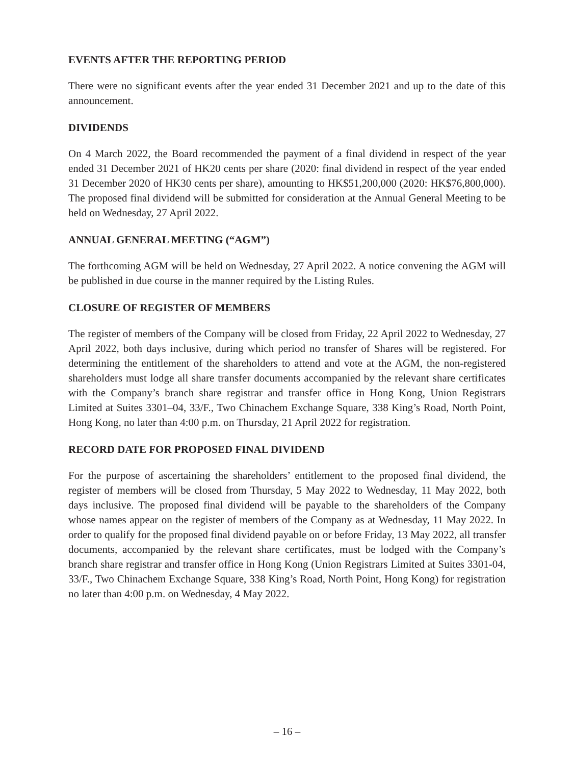EVENTS AFTER THE REPORTING PERIOD
There were no significant events after the year ended 31 December 2021 and up to the date of this announcement.
DIVIDENDS
On 4 March 2022, the Board recommended the payment of a final dividend in respect of the year ended 31 December 2021 of HK20 cents per share (2020: final dividend in respect of the year ended 31 December 2020 of HK30 cents per share), amounting to HK$51,200,000 (2020: HK$76,800,000). The proposed final dividend will be submitted for consideration at the Annual General Meeting to be held on Wednesday, 27 April 2022.
ANNUAL GENERAL MEETING (“AGM”)
The forthcoming AGM will be held on Wednesday, 27 April 2022. A notice convening the AGM will be published in due course in the manner required by the Listing Rules.
CLOSURE OF REGISTER OF MEMBERS
The register of members of the Company will be closed from Friday, 22 April 2022 to Wednesday, 27 April 2022, both days inclusive, during which period no transfer of Shares will be registered. For determining the entitlement of the shareholders to attend and vote at the AGM, the non-registered shareholders must lodge all share transfer documents accompanied by the relevant share certificates with the Company’s branch share registrar and transfer office in Hong Kong, Union Registrars Limited at Suites 3301–04, 33/F., Two Chinachem Exchange Square, 338 King’s Road, North Point, Hong Kong, no later than 4:00 p.m. on Thursday, 21 April 2022 for registration.
RECORD DATE FOR PROPOSED FINAL DIVIDEND
For the purpose of ascertaining the shareholders’ entitlement to the proposed final dividend, the register of members will be closed from Thursday, 5 May 2022 to Wednesday, 11 May 2022, both days inclusive. The proposed final dividend will be payable to the shareholders of the Company whose names appear on the register of members of the Company as at Wednesday, 11 May 2022. In order to qualify for the proposed final dividend payable on or before Friday, 13 May 2022, all transfer documents, accompanied by the relevant share certificates, must be lodged with the Company’s branch share registrar and transfer office in Hong Kong (Union Registrars Limited at Suites 3301-04, 33/F., Two Chinachem Exchange Square, 338 King’s Road, North Point, Hong Kong) for registration no later than 4:00 p.m. on Wednesday, 4 May 2022.
– 16 –